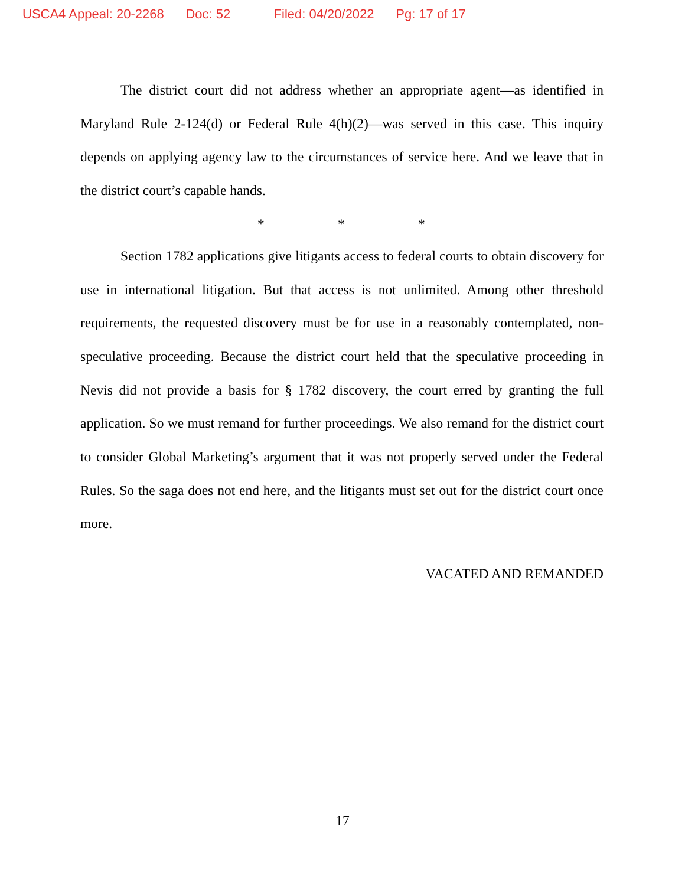USCA4 Appeal: 20-2268 Doc: 52 Filed: 04/20/2022 Pg: 17 of 17
The district court did not address whether an appropriate agent—as identified in Maryland Rule 2-124(d) or Federal Rule 4(h)(2)—was served in this case. This inquiry depends on applying agency law to the circumstances of service here. And we leave that in the district court’s capable hands.
* * *
Section 1782 applications give litigants access to federal courts to obtain discovery for use in international litigation. But that access is not unlimited. Among other threshold requirements, the requested discovery must be for use in a reasonably contemplated, non-speculative proceeding. Because the district court held that the speculative proceeding in Nevis did not provide a basis for § 1782 discovery, the court erred by granting the full application. So we must remand for further proceedings. We also remand for the district court to consider Global Marketing’s argument that it was not properly served under the Federal Rules. So the saga does not end here, and the litigants must set out for the district court once more.
VACATED AND REMANDED
17